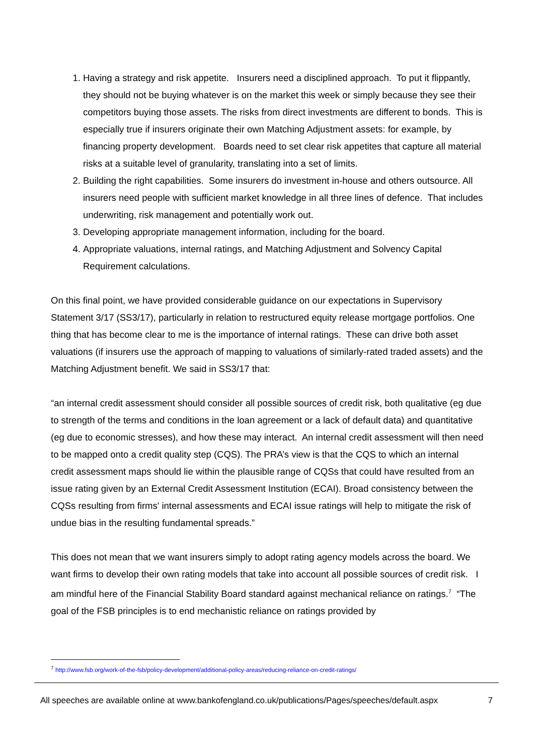1. Having a strategy and risk appetite. Insurers need a disciplined approach. To put it flippantly, they should not be buying whatever is on the market this week or simply because they see their competitors buying those assets. The risks from direct investments are different to bonds. This is especially true if insurers originate their own Matching Adjustment assets: for example, by financing property development. Boards need to set clear risk appetites that capture all material risks at a suitable level of granularity, translating into a set of limits.
2. Building the right capabilities. Some insurers do investment in-house and others outsource. All insurers need people with sufficient market knowledge in all three lines of defence. That includes underwriting, risk management and potentially work out.
3. Developing appropriate management information, including for the board.
4. Appropriate valuations, internal ratings, and Matching Adjustment and Solvency Capital Requirement calculations.
On this final point, we have provided considerable guidance on our expectations in Supervisory Statement 3/17 (SS3/17), particularly in relation to restructured equity release mortgage portfolios. One thing that has become clear to me is the importance of internal ratings. These can drive both asset valuations (if insurers use the approach of mapping to valuations of similarly-rated traded assets) and the Matching Adjustment benefit. We said in SS3/17 that:
“an internal credit assessment should consider all possible sources of credit risk, both qualitative (eg due to strength of the terms and conditions in the loan agreement or a lack of default data) and quantitative (eg due to economic stresses), and how these may interact. An internal credit assessment will then need to be mapped onto a credit quality step (CQS). The PRA’s view is that the CQS to which an internal credit assessment maps should lie within the plausible range of CQSs that could have resulted from an issue rating given by an External Credit Assessment Institution (ECAI). Broad consistency between the CQSs resulting from firms' internal assessments and ECAI issue ratings will help to mitigate the risk of undue bias in the resulting fundamental spreads.”
This does not mean that we want insurers simply to adopt rating agency models across the board. We want firms to develop their own rating models that take into account all possible sources of credit risk. I am mindful here of the Financial Stability Board standard against mechanical reliance on ratings.<sup>7</sup> “The goal of the FSB principles is to end mechanistic reliance on ratings provided by
<sup>7</sup> http://www.fsb.org/work-of-the-fsb/policy-development/additional-policy-areas/reducing-reliance-on-credit-ratings/
All speeches are available online at www.bankofengland.co.uk/publications/Pages/speeches/default.aspx 7